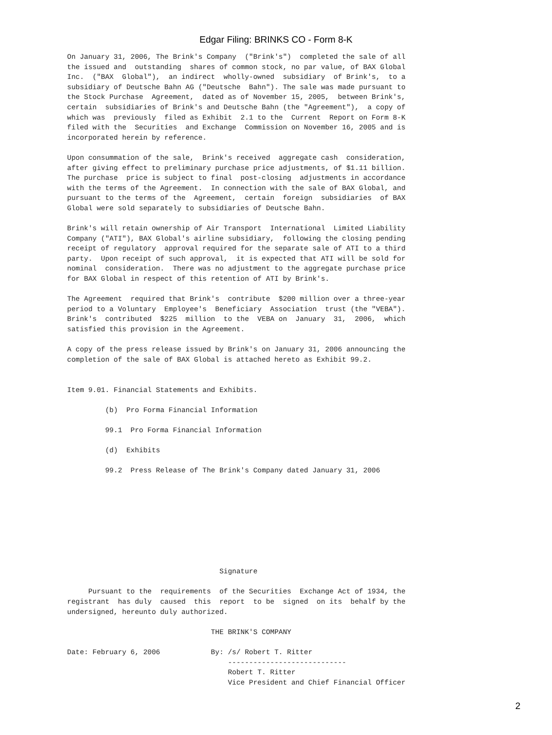Edgar Filing: BRINKS CO - Form 8-K
On January 31, 2006, The Brink's Company  ("Brink's")  completed the sale of all
the issued and  outstanding  shares of common stock, no par value, of BAX Global
Inc.  ("BAX  Global"),  an indirect  wholly-owned  subsidiary  of Brink's,  to a
subsidiary of Deutsche Bahn AG ("Deutsche  Bahn"). The sale was made pursuant to
the Stock Purchase  Agreement,  dated as of November 15, 2005,  between Brink's,
certain  subsidiaries of Brink's and Deutsche Bahn (the "Agreement"),  a copy of
which was  previously  filed as Exhibit  2.1 to the  Current  Report on Form 8-K
filed with the  Securities  and Exchange  Commission on November 16, 2005 and is
incorporated herein by reference.

Upon consummation of the sale,  Brink's received  aggregate cash  consideration,
after giving effect to preliminary purchase price adjustments, of $1.11 billion.
The purchase  price is subject to final  post-closing  adjustments in accordance
with the terms of the Agreement.  In connection with the sale of BAX Global, and
pursuant to the terms of the  Agreement,  certain  foreign  subsidiaries  of BAX
Global were sold separately to subsidiaries of Deutsche Bahn.

Brink's will retain ownership of Air Transport  International  Limited Liability
Company ("ATI"), BAX Global's airline subsidiary,  following the closing pending
receipt of regulatory  approval required for the separate sale of ATI to a third
party.  Upon receipt of such approval,  it is expected that ATI will be sold for
nominal  consideration.  There was no adjustment to the aggregate purchase price
for BAX Global in respect of this retention of ATI by Brink's.

The Agreement  required that Brink's  contribute  $200 million over a three-year
period to a Voluntary  Employee's  Beneficiary  Association  trust (the "VEBA").
Brink's  contributed  $225  million  to the  VEBA on  January  31,  2006,  which
satisfied this provision in the Agreement.

A copy of the press release issued by Brink's on January 31, 2006 announcing the
completion of the sale of BAX Global is attached hereto as Exhibit 99.2.


Item 9.01. Financial Statements and Exhibits.

         (b)  Pro Forma Financial Information

         99.1  Pro Forma Financial Information

         (d)  Exhibits

         99.2  Press Release of The Brink's Company dated January 31, 2006









                                    Signature

     Pursuant to the  requirements  of the Securities  Exchange Act of 1934, the
registrant  has duly  caused  this  report  to be  signed  on its  behalf by the
undersigned, hereunto duly authorized.

                                  THE BRINK'S COMPANY

Date: February 6, 2006            By: /s/ Robert T. Ritter
                                      ----------------------------
                                      Robert T. Ritter
                                      Vice President and Chief Financial Officer
2